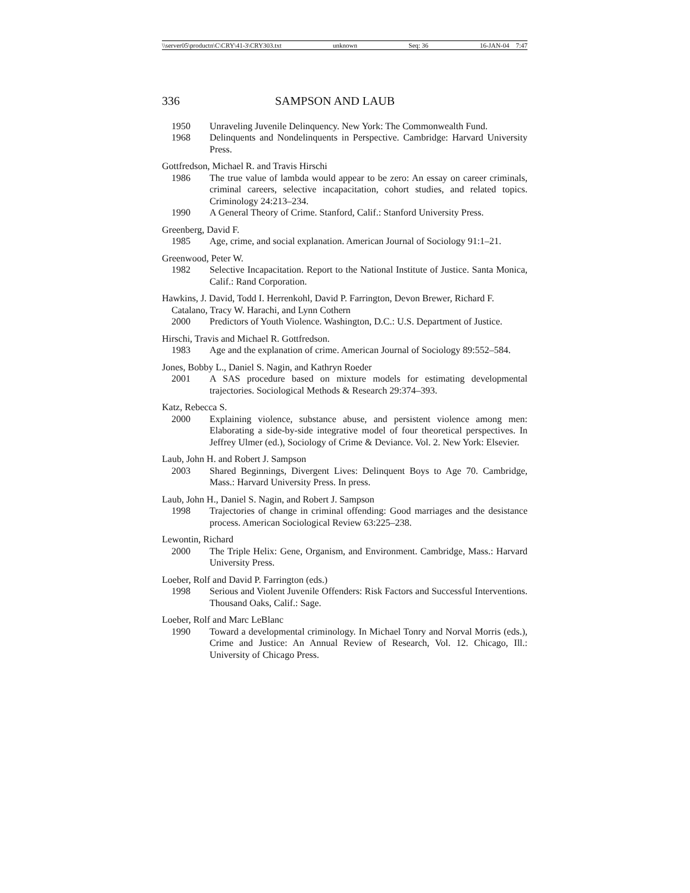\\server05\productn\C\CRY\41-3\CRY303.txt unknown Seq: 36 16-JAN-04 7:47
336 SAMPSON AND LAUB
1950 Unraveling Juvenile Delinquency. New York: The Commonwealth Fund.
1968 Delinquents and Nondelinquents in Perspective. Cambridge: Harvard University Press.
Gottfredson, Michael R. and Travis Hirschi
1986 The true value of lambda would appear to be zero: An essay on career criminals, criminal careers, selective incapacitation, cohort studies, and related topics. Criminology 24:213–234.
1990 A General Theory of Crime. Stanford, Calif.: Stanford University Press.
Greenberg, David F.
1985 Age, crime, and social explanation. American Journal of Sociology 91:1–21.
Greenwood, Peter W.
1982 Selective Incapacitation. Report to the National Institute of Justice. Santa Monica, Calif.: Rand Corporation.
Hawkins, J. David, Todd I. Herrenkohl, David P. Farrington, Devon Brewer, Richard F. Catalano, Tracy W. Harachi, and Lynn Cothern
2000 Predictors of Youth Violence. Washington, D.C.: U.S. Department of Justice.
Hirschi, Travis and Michael R. Gottfredson.
1983 Age and the explanation of crime. American Journal of Sociology 89:552–584.
Jones, Bobby L., Daniel S. Nagin, and Kathryn Roeder
2001 A SAS procedure based on mixture models for estimating developmental trajectories. Sociological Methods & Research 29:374–393.
Katz, Rebecca S.
2000 Explaining violence, substance abuse, and persistent violence among men: Elaborating a side-by-side integrative model of four theoretical perspectives. In Jeffrey Ulmer (ed.), Sociology of Crime & Deviance. Vol. 2. New York: Elsevier.
Laub, John H. and Robert J. Sampson
2003 Shared Beginnings, Divergent Lives: Delinquent Boys to Age 70. Cambridge, Mass.: Harvard University Press. In press.
Laub, John H., Daniel S. Nagin, and Robert J. Sampson
1998 Trajectories of change in criminal offending: Good marriages and the desistance process. American Sociological Review 63:225–238.
Lewontin, Richard
2000 The Triple Helix: Gene, Organism, and Environment. Cambridge, Mass.: Harvard University Press.
Loeber, Rolf and David P. Farrington (eds.)
1998 Serious and Violent Juvenile Offenders: Risk Factors and Successful Interventions. Thousand Oaks, Calif.: Sage.
Loeber, Rolf and Marc LeBlanc
1990 Toward a developmental criminology. In Michael Tonry and Norval Morris (eds.), Crime and Justice: An Annual Review of Research, Vol. 12. Chicago, Ill.: University of Chicago Press.